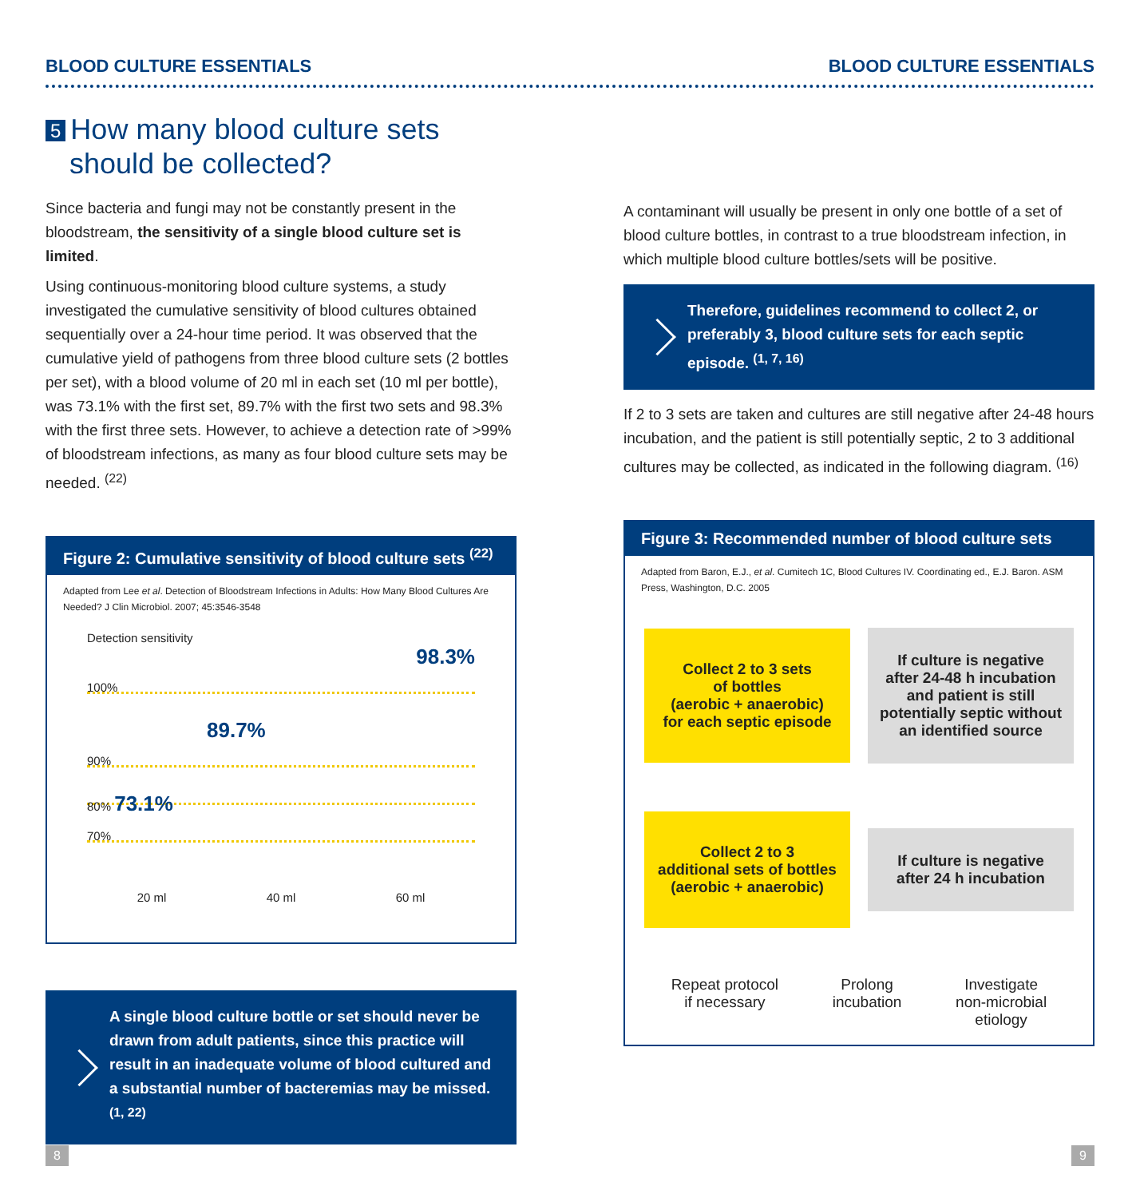BLOOD CULTURE ESSENTIALS BLOOD CULTURE ESSENTIALS
5 How many blood culture sets
should be collected?
Since bacteria and fungi may not be constantly present in the bloodstream, the sensitivity of a single blood culture set is limited.
Using continuous-monitoring blood culture systems, a study investigated the cumulative sensitivity of blood cultures obtained sequentially over a 24-hour time period. It was observed that the cumulative yield of pathogens from three blood culture sets (2 bottles per set), with a blood volume of 20 ml in each set (10 ml per bottle), was 73.1% with the first set, 89.7% with the first two sets and 98.3% with the first three sets. However, to achieve a detection rate of >99% of bloodstream infections, as many as four blood culture sets may be needed. <sup>(22)</sup>
Figure 2: Cumulative sensitivity of blood culture sets <sup>(22)</sup>
Adapted from Lee et al. Detection of Bloodstream Infections in Adults: How Many Blood Cultures Are Needed? J Clin Microbiol. 2007; 45:3546-3548
Detection sensitivity
98.3%
100%
89.7%
90%
80% 73.1%
70%
20 ml 40 ml 60 ml
A single blood culture bottle or set should never be drawn from adult patients, since this practice will result in an inadequate volume of blood cultured and a substantial number of bacteremias may be missed. <sup>(1, 22)</sup>
A contaminant will usually be present in only one bottle of a set of blood culture bottles, in contrast to a true bloodstream infection, in which multiple blood culture bottles/sets will be positive.
Therefore, guidelines recommend to collect 2, or preferably 3, blood culture sets for each septic episode. <sup>(1, 7, 16)</sup>
If 2 to 3 sets are taken and cultures are still negative after 24-48 hours incubation, and the patient is still potentially septic, 2 to 3 additional cultures may be collected, as indicated in the following diagram. <sup>(16)</sup>
Figure 3: Recommended number of blood culture sets
Adapted from Baron, E.J., et al. Cumitech 1C, Blood Cultures IV. Coordinating ed., E.J. Baron. ASM Press, Washington, D.C. 2005
Collect 2 to 3 sets
of bottles
(aerobic + anaerobic)
for each septic episode
If culture is negative
after 24-48 h incubation
and patient is still
potentially septic without
an identified source
Collect 2 to 3
additional sets of bottles
(aerobic + anaerobic)
If culture is negative
after 24 h incubation
Repeat protocol
if necessary Prolong
incubation Investigate
non-microbial
etiology
8 9